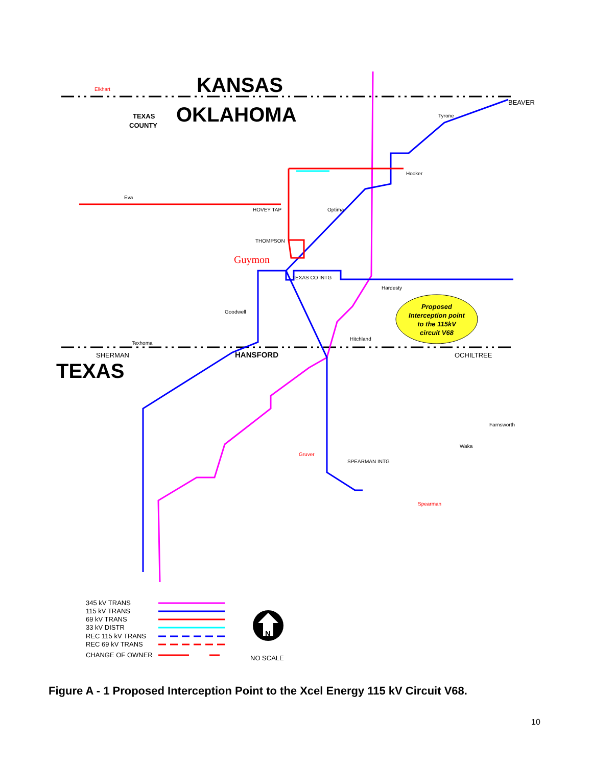KANSAS
OKLAHOMA
TEXAS
TEXAS
COUNTY
Elkhart
Eva
HOVEY TAP
Optima
THOMPSON
Guymon
TEXAS CO INTG
Goodwell
Texhoma
SHERMAN
HANSFORD
OCHILTREE
BEAVER
Tyrone
Hooker
Hardesty
Hitchland
Farnsworth
Waka
Gruver
SPEARMAN INTG
Spearman
Proposed
Interception point
to the 115kV
circuit V68
345 kV TRANS
115 kV TRANS
69 kV TRANS
33 kV DISTR
REC 115 kV TRANS
REC 69 kV TRANS
CHANGE OF OWNER
N
NO SCALE
Figure A - 1 Proposed Interception Point to the Xcel Energy 115 kV Circuit V68.
10